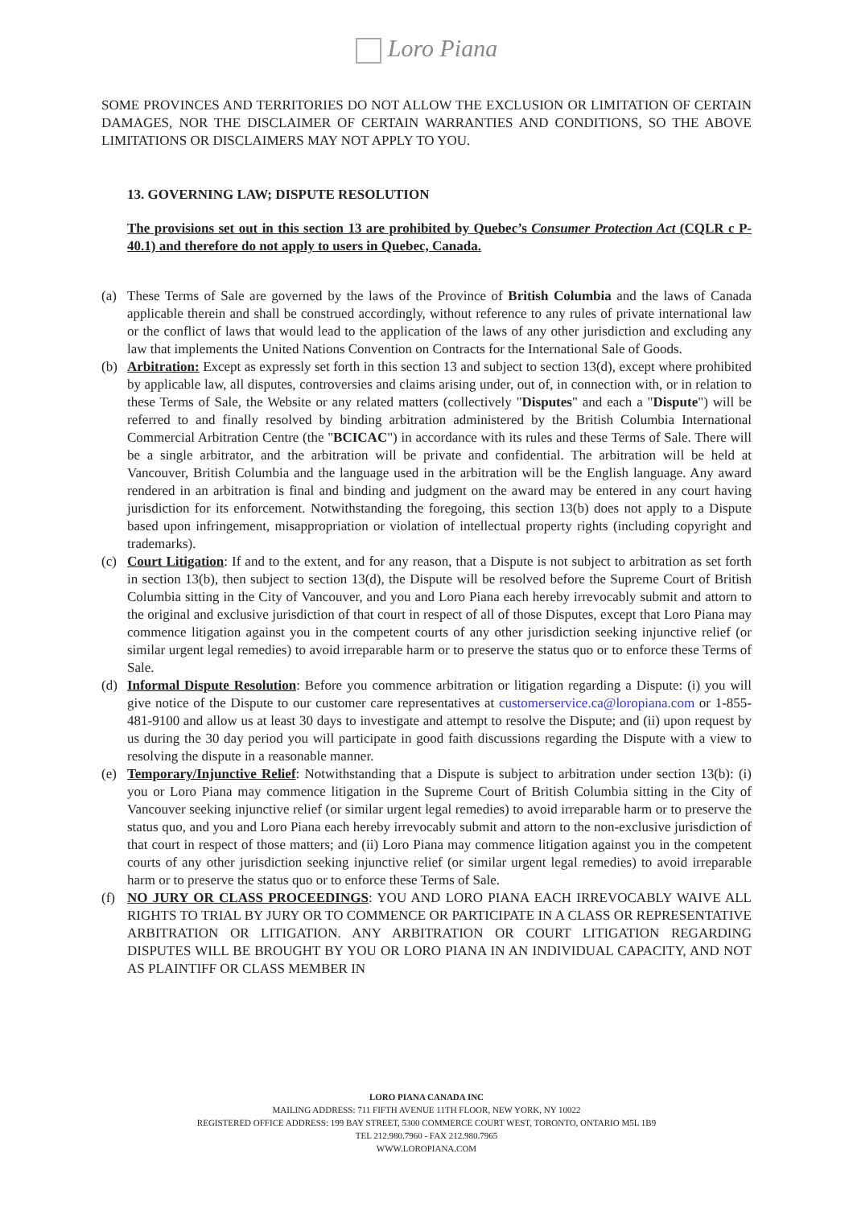Loro Piana
SOME PROVINCES AND TERRITORIES DO NOT ALLOW THE EXCLUSION OR LIMITATION OF CERTAIN DAMAGES, NOR THE DISCLAIMER OF CERTAIN WARRANTIES AND CONDITIONS, SO THE ABOVE LIMITATIONS OR DISCLAIMERS MAY NOT APPLY TO YOU.
13. GOVERNING LAW; DISPUTE RESOLUTION
The provisions set out in this section 13 are prohibited by Quebec’s Consumer Protection Act (CQLR c P-40.1) and therefore do not apply to users in Quebec, Canada.
(a) These Terms of Sale are governed by the laws of the Province of British Columbia and the laws of Canada applicable therein and shall be construed accordingly, without reference to any rules of private international law or the conflict of laws that would lead to the application of the laws of any other jurisdiction and excluding any law that implements the United Nations Convention on Contracts for the International Sale of Goods.
(b) Arbitration: Except as expressly set forth in this section 13 and subject to section 13(d), except where prohibited by applicable law, all disputes, controversies and claims arising under, out of, in connection with, or in relation to these Terms of Sale, the Website or any related matters (collectively "Disputes" and each a "Dispute") will be referred to and finally resolved by binding arbitration administered by the British Columbia International Commercial Arbitration Centre (the "BCICAC") in accordance with its rules and these Terms of Sale. There will be a single arbitrator, and the arbitration will be private and confidential. The arbitration will be held at Vancouver, British Columbia and the language used in the arbitration will be the English language. Any award rendered in an arbitration is final and binding and judgment on the award may be entered in any court having jurisdiction for its enforcement. Notwithstanding the foregoing, this section 13(b) does not apply to a Dispute based upon infringement, misappropriation or violation of intellectual property rights (including copyright and trademarks).
(c) Court Litigation: If and to the extent, and for any reason, that a Dispute is not subject to arbitration as set forth in section 13(b), then subject to section 13(d), the Dispute will be resolved before the Supreme Court of British Columbia sitting in the City of Vancouver, and you and Loro Piana each hereby irrevocably submit and attorn to the original and exclusive jurisdiction of that court in respect of all of those Disputes, except that Loro Piana may commence litigation against you in the competent courts of any other jurisdiction seeking injunctive relief (or similar urgent legal remedies) to avoid irreparable harm or to preserve the status quo or to enforce these Terms of Sale.
(d) Informal Dispute Resolution: Before you commence arbitration or litigation regarding a Dispute: (i) you will give notice of the Dispute to our customer care representatives at customerservice.ca@loropiana.com or 1-855-481-9100 and allow us at least 30 days to investigate and attempt to resolve the Dispute; and (ii) upon request by us during the 30 day period you will participate in good faith discussions regarding the Dispute with a view to resolving the dispute in a reasonable manner.
(e) Temporary/Injunctive Relief: Notwithstanding that a Dispute is subject to arbitration under section 13(b): (i) you or Loro Piana may commence litigation in the Supreme Court of British Columbia sitting in the City of Vancouver seeking injunctive relief (or similar urgent legal remedies) to avoid irreparable harm or to preserve the status quo, and you and Loro Piana each hereby irrevocably submit and attorn to the non-exclusive jurisdiction of that court in respect of those matters; and (ii) Loro Piana may commence litigation against you in the competent courts of any other jurisdiction seeking injunctive relief (or similar urgent legal remedies) to avoid irreparable harm or to preserve the status quo or to enforce these Terms of Sale.
(f) NO JURY OR CLASS PROCEEDINGS: YOU AND LORO PIANA EACH IRREVOCABLY WAIVE ALL RIGHTS TO TRIAL BY JURY OR TO COMMENCE OR PARTICIPATE IN A CLASS OR REPRESENTATIVE ARBITRATION OR LITIGATION. ANY ARBITRATION OR COURT LITIGATION REGARDING DISPUTES WILL BE BROUGHT BY YOU OR LORO PIANA IN AN INDIVIDUAL CAPACITY, AND NOT AS PLAINTIFF OR CLASS MEMBER IN
LORO PIANA CANADA INC
MAILING ADDRESS: 711 FIFTH AVENUE 11TH FLOOR, NEW YORK, NY 10022
REGISTERED OFFICE ADDRESS: 199 BAY STREET, 5300 COMMERCE COURT WEST, TORONTO, ONTARIO M5L 1B9
TEL 212.980.7960 - FAX 212.980.7965
WWW.LOROPIANA.COM